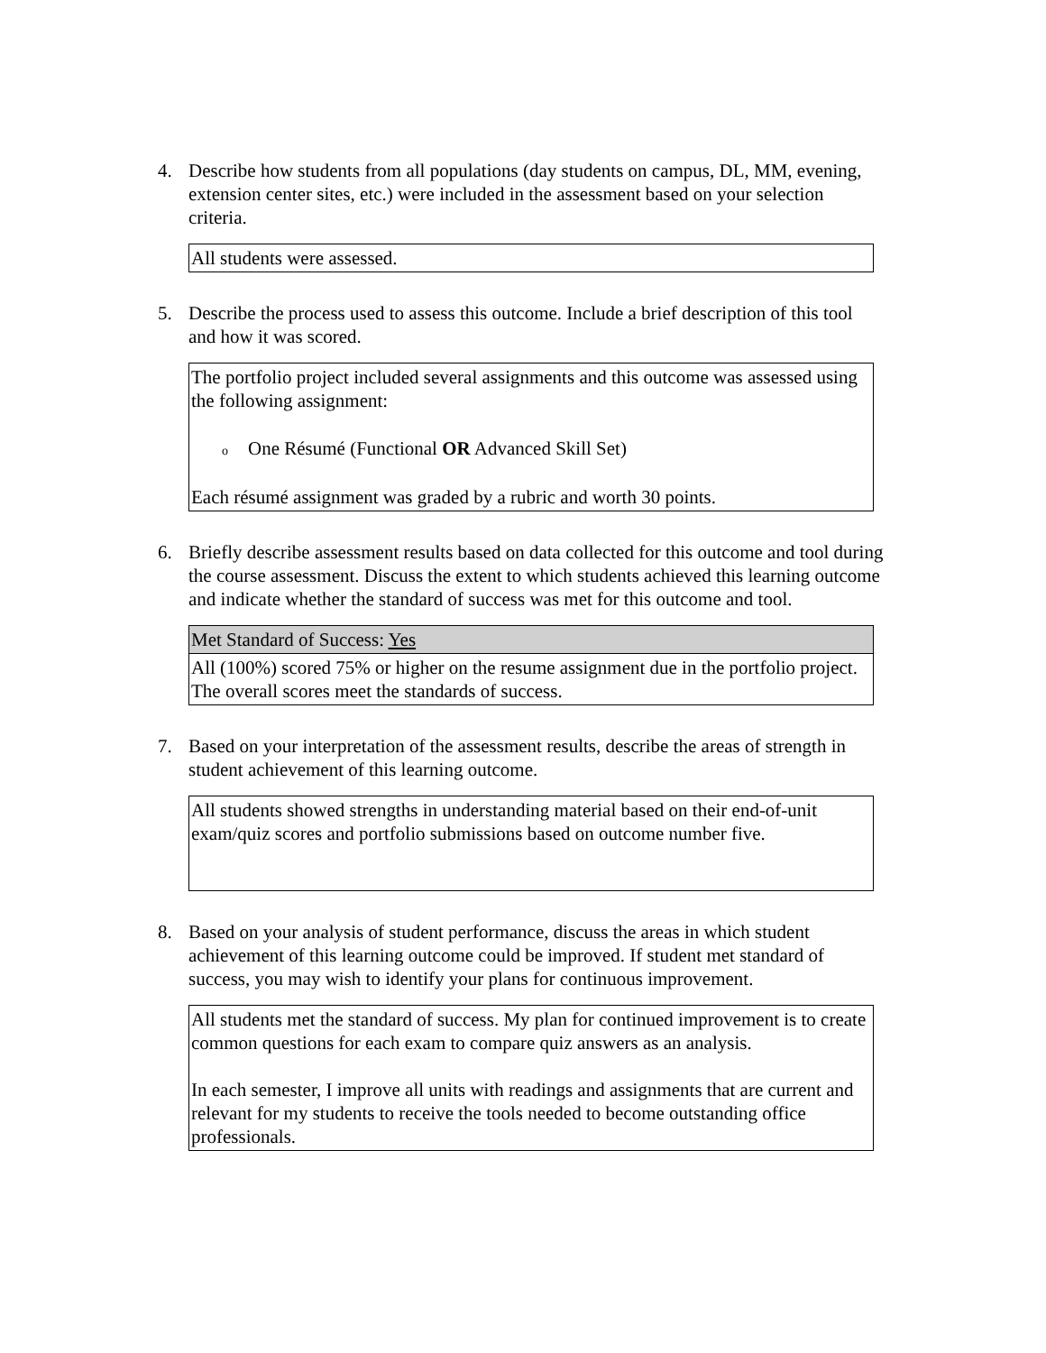4. Describe how students from all populations (day students on campus, DL, MM, evening, extension center sites, etc.) were included in the assessment based on your selection criteria.
| All students were assessed. |
5. Describe the process used to assess this outcome. Include a brief description of this tool and how it was scored.
| The portfolio project included several assignments and this outcome was assessed using the following assignment: o One Résumé (Functional OR Advanced Skill Set) Each résumé assignment was graded by a rubric and worth 30 points. |
6. Briefly describe assessment results based on data collected for this outcome and tool during the course assessment. Discuss the extent to which students achieved this learning outcome and indicate whether the standard of success was met for this outcome and tool.
| Met Standard of Success: Yes |
| All (100%) scored 75% or higher on the resume assignment due in the portfolio project. The overall scores meet the standards of success. |
7. Based on your interpretation of the assessment results, describe the areas of strength in student achievement of this learning outcome.
| All students showed strengths in understanding material based on their end-of-unit exam/quiz scores and portfolio submissions based on outcome number five. |
8. Based on your analysis of student performance, discuss the areas in which student achievement of this learning outcome could be improved. If student met standard of success, you may wish to identify your plans for continuous improvement.
| All students met the standard of success. My plan for continued improvement is to create common questions for each exam to compare quiz answers as an analysis. In each semester, I improve all units with readings and assignments that are current and relevant for my students to receive the tools needed to become outstanding office professionals. |